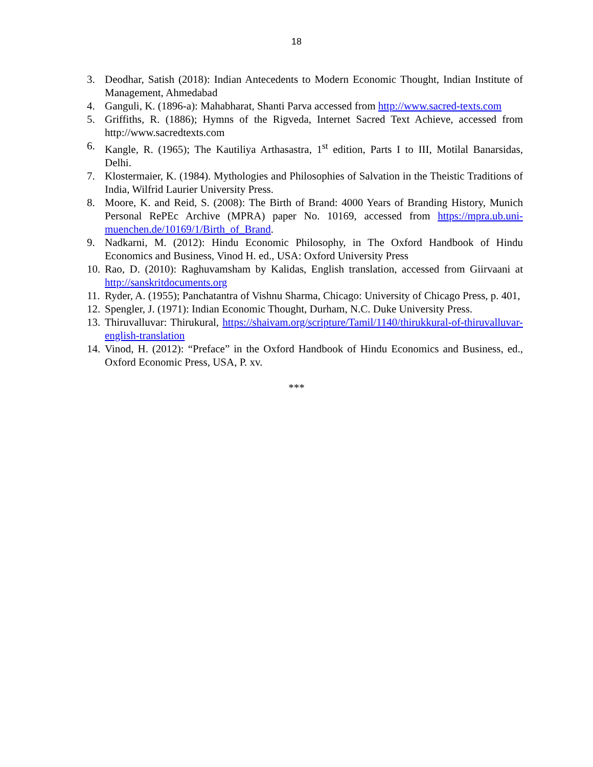18
3. Deodhar, Satish (2018): Indian Antecedents to Modern Economic Thought, Indian Institute of Management, Ahmedabad
4. Ganguli, K. (1896-a): Mahabharat, Shanti Parva accessed from http://www.sacred-texts.com
5. Griffiths, R. (1886); Hymns of the Rigveda, Internet Sacred Text Achieve, accessed from http://www.sacredtexts.com
6. Kangle, R. (1965); The Kautiliya Arthasastra, 1<sup>st</sup> edition, Parts I to III, Motilal Banarsidas, Delhi.
7. Klostermaier, K. (1984). Mythologies and Philosophies of Salvation in the Theistic Traditions of India, Wilfrid Laurier University Press.
8. Moore, K. and Reid, S. (2008): The Birth of Brand: 4000 Years of Branding History, Munich Personal RePEc Archive (MPRA) paper No. 10169, accessed from https://mpra.ub.uni-muenchen.de/10169/1/Birth_of_Brand.
9. Nadkarni, M. (2012): Hindu Economic Philosophy, in The Oxford Handbook of Hindu Economics and Business, Vinod H. ed., USA: Oxford University Press
10. Rao, D. (2010): Raghuvamsham by Kalidas, English translation, accessed from Giirvaani at http://sanskritdocuments.org
11. Ryder, A. (1955); Panchatantra of Vishnu Sharma, Chicago: University of Chicago Press, p. 401,
12. Spengler, J. (1971): Indian Economic Thought, Durham, N.C. Duke University Press.
13. Thiruvalluvar: Thirukural, https://shaivam.org/scripture/Tamil/1140/thirukkural-of-thiruvalluvar-english-translation
14. Vinod, H. (2012): “Preface” in the Oxford Handbook of Hindu Economics and Business, ed., Oxford Economic Press, USA, P. xv.
***